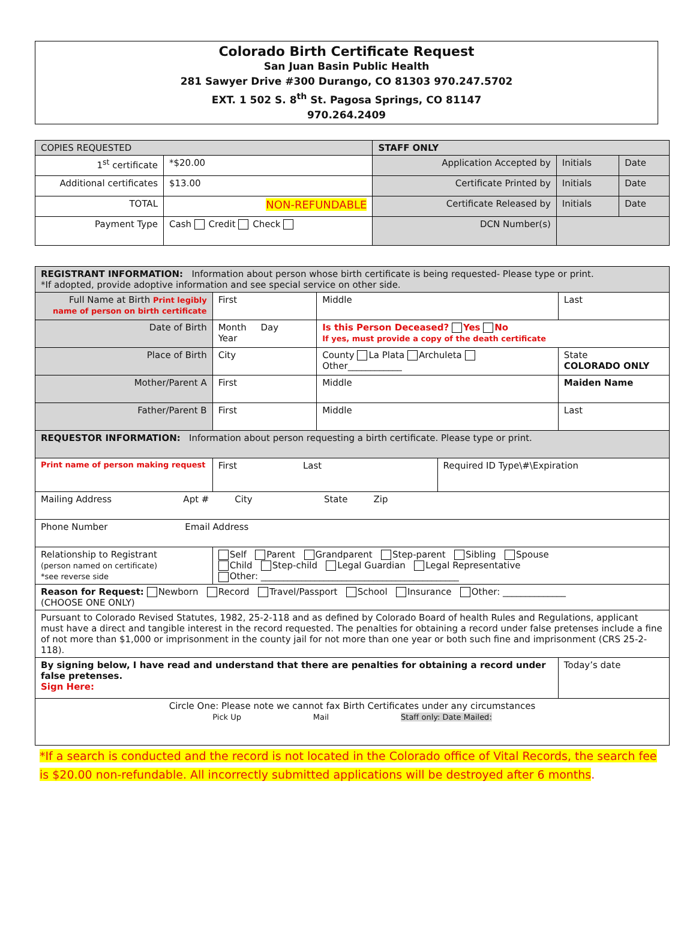Colorado Birth Certificate Request
San Juan Basin Public Health
281 Sawyer Drive #300 Durango, CO 81303 970.247.5702
EXT. 1 502 S. 8<sup>th</sup> St. Pagosa Springs, CO 81147
970.264.2409
| COPIES REQUESTED | | STAFF ONLY | | |
| 1<sup>st</sup> certificate | *$20.00 | Application Accepted by | Initials | Date |
| Additional certificates | $13.00 | Certificate Printed by | Initials | Date |
| TOTAL | NON-REFUNDABLE | Certificate Released by | Initials | Date |
| Payment Type | Cash Credit Check | DCN Number(s) | | |
| REGISTRANT INFORMATION: Information about person whose birth certificate is being requested- Please type or print. *If adopted, provide adoptive information and see special service on other side. | | | | | |
| Full Name at Birth Print legibly name of person on birth certificate | | First | Middle | | Last |
| Date of Birth | | Month Day Year | Is this Person Deceased? Yes No If yes, must provide a copy of the death certificate | | |
| Place of Birth | | City | County La Plata Archuleta Other____________ | | State COLORADO ONLY |
| Mother/Parent A | | First | Middle | | Maiden Name |
| Father/Parent B | | First | Middle | | Last |
| REQUESTOR INFORMATION: Information about person requesting a birth certificate. Please type or print. | | | | | |
| Print name of person making request | First Last | | | Required ID Type\#\Expiration | |
| Mailing Address Apt # City State Zip | | | | | |
| Phone Number Email Address | | | | | |
| Relationship to Registrant (person named on certificate) *see reverse side | | Self Parent Grandparent Step-parent Sibling Spouse Child Step-child Legal Guardian Legal Representative Other: ____________________________________________ | | | |
| Reason for Request: Newborn Record Travel/Passport School Insurance Other: ______________ (CHOOSE ONE ONLY) | | | | | |
| Pursuant to Colorado Revised Statutes, 1982, 25-2-118 and as defined by Colorado Board of health Rules and Regulations, applicant must have a direct and tangible interest in the record requested. The penalties for obtaining a record under false pretenses include a fine of not more than $1,000 or imprisonment in the county jail for not more than one year or both such fine and imprisonment (CRS 25-2-118). | | | | | |
| By signing below, I have read and understand that there are penalties for obtaining a record under false pretenses. Sign Here: | | | | | Today’s date |
| Circle One: Please note we cannot fax Birth Certificates under any circumstances Pick Up Mail Staff only: Date Mailed: | | | | | |
*If a search is conducted and the record is not located in the Colorado office of Vital Records, the search fee is $20.00 non-refundable. All incorrectly submitted applications will be destroyed after 6 months.